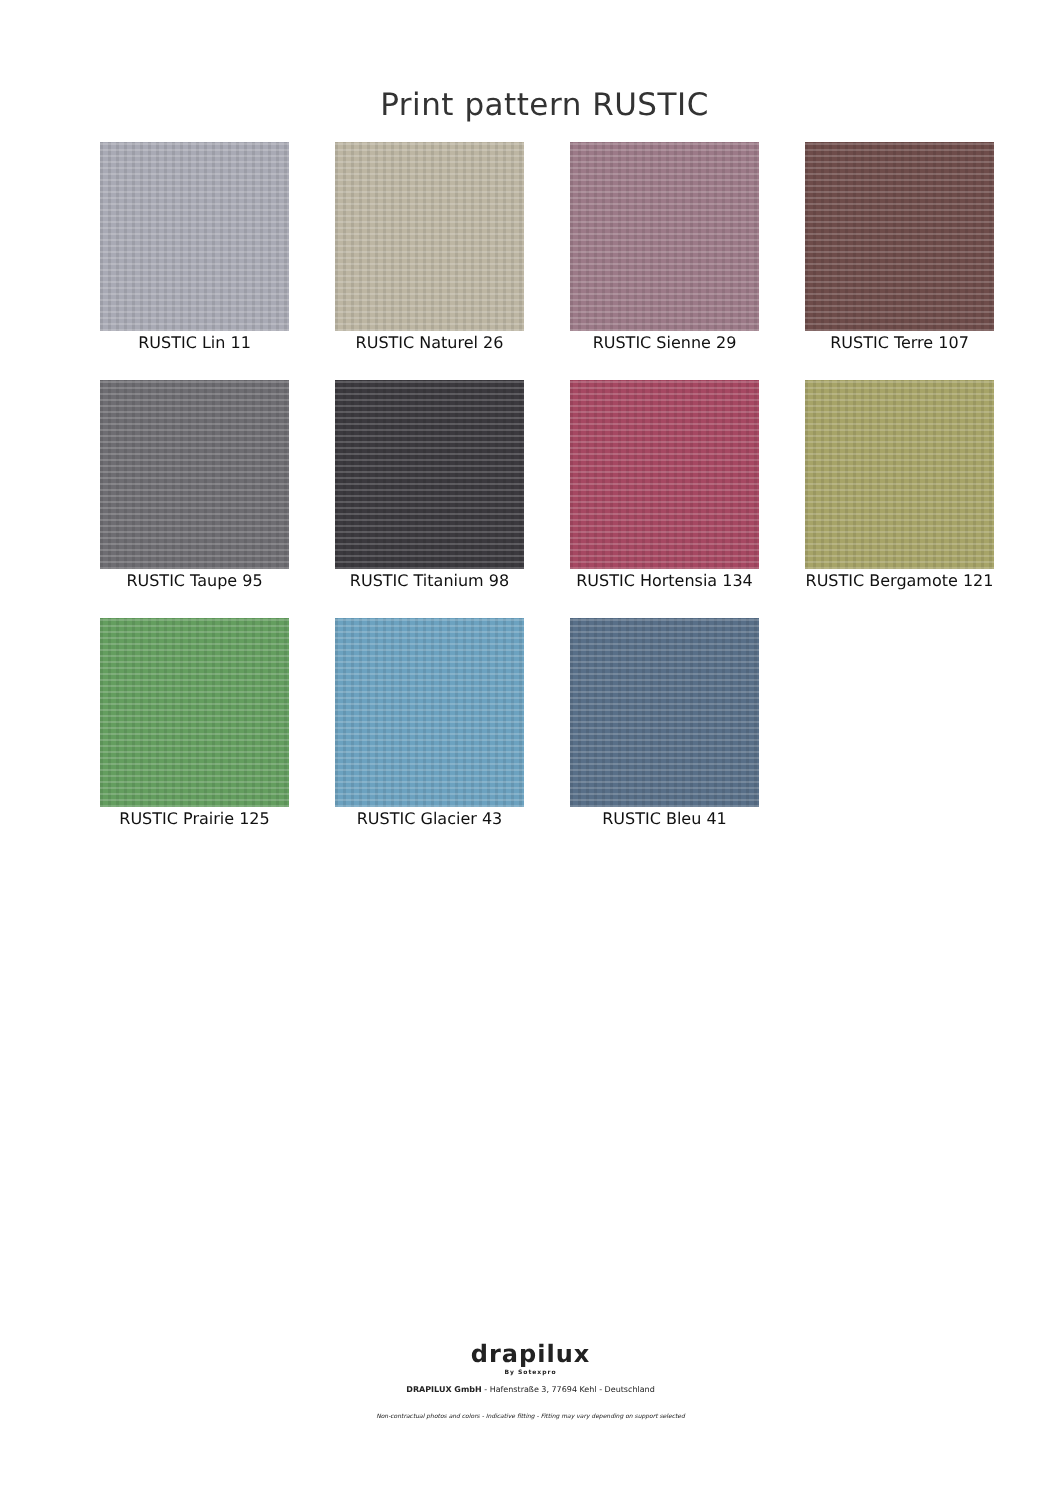Print pattern RUSTIC
RUSTIC Lin 11
RUSTIC Naturel 26
RUSTIC Sienne 29
RUSTIC Terre 107
RUSTIC Taupe 95
RUSTIC Titanium 98
RUSTIC Hortensia 134
RUSTIC Bergamote 121
RUSTIC Prairie 125
RUSTIC Glacier 43
RUSTIC Bleu 41
drapilux
By Sotexpro
DRAPILUX GmbH - Hafenstraße 3, 77694 Kehl - Deutschland
Non-contractual photos and colors - Indicative fitting - Fitting may vary depending on support selected